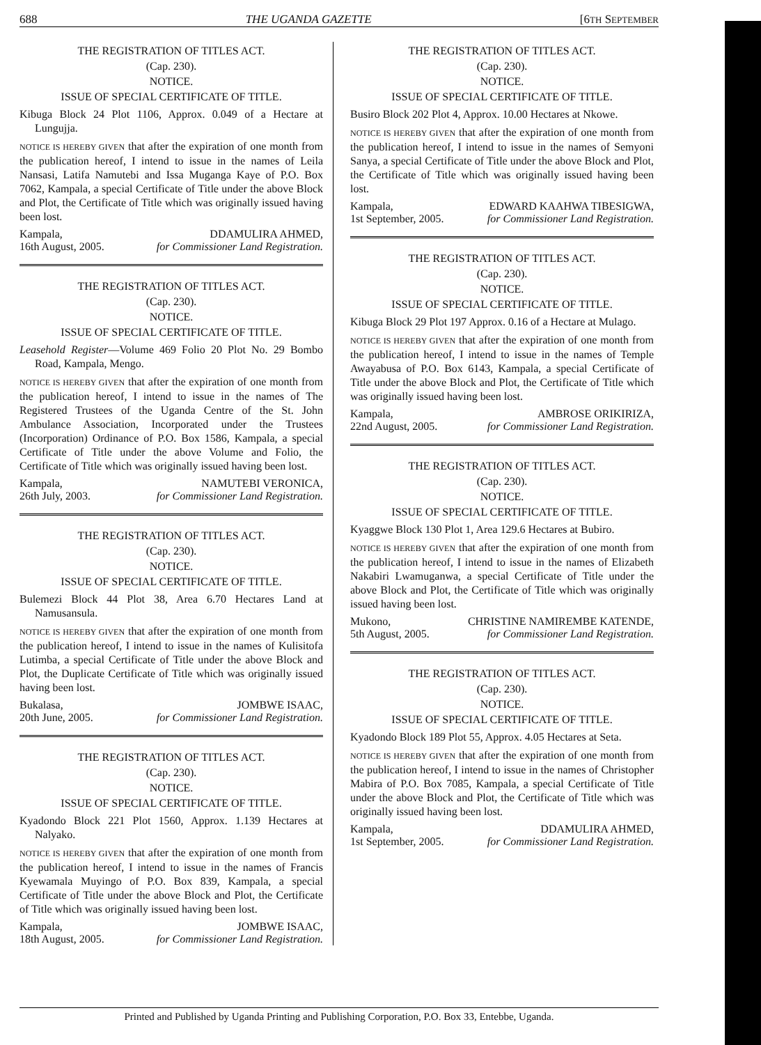688 THE UGANDA GAZETTE [6TH SEPTEMBER
THE REGISTRATION OF TITLES ACT.
(Cap. 230).
NOTICE.
ISSUE OF SPECIAL CERTIFICATE OF TITLE.
Kibuga Block 24 Plot 1106, Approx. 0.049 of a Hectare at Lungujja.
NOTICE IS HEREBY GIVEN that after the expiration of one month from the publication hereof, I intend to issue in the names of Leila Nansasi, Latifa Namutebi and Issa Muganga Kaye of P.O. Box 7062, Kampala, a special Certificate of Title under the above Block and Plot, the Certificate of Title which was originally issued having been lost.
Kampala, DDAMULIRA AHMED,
16th August, 2005. for Commissioner Land Registration.
THE REGISTRATION OF TITLES ACT.
(Cap. 230).
NOTICE.
ISSUE OF SPECIAL CERTIFICATE OF TITLE.
Leasehold Register—Volume 469 Folio 20 Plot No. 29 Bombo Road, Kampala, Mengo.
NOTICE IS HEREBY GIVEN that after the expiration of one month from the publication hereof, I intend to issue in the names of The Registered Trustees of the Uganda Centre of the St. John Ambulance Association, Incorporated under the Trustees (Incorporation) Ordinance of P.O. Box 1586, Kampala, a special Certificate of Title under the above Volume and Folio, the Certificate of Title which was originally issued having been lost.
Kampala, NAMUTEBI VERONICA,
26th July, 2003. for Commissioner Land Registration.
THE REGISTRATION OF TITLES ACT.
(Cap. 230).
NOTICE.
ISSUE OF SPECIAL CERTIFICATE OF TITLE.
Bulemezi Block 44 Plot 38, Area 6.70 Hectares Land at Namusansula.
NOTICE IS HEREBY GIVEN that after the expiration of one month from the publication hereof, I intend to issue in the names of Kulisitofa Lutimba, a special Certificate of Title under the above Block and Plot, the Duplicate Certificate of Title which was originally issued having been lost.
Bukalasa, JOMBWE ISAAC,
20th June, 2005. for Commissioner Land Registration.
THE REGISTRATION OF TITLES ACT.
(Cap. 230).
NOTICE.
ISSUE OF SPECIAL CERTIFICATE OF TITLE.
Kyadondo Block 221 Plot 1560, Approx. 1.139 Hectares at Nalyako.
NOTICE IS HEREBY GIVEN that after the expiration of one month from the publication hereof, I intend to issue in the names of Francis Kyewamala Muyingo of P.O. Box 839, Kampala, a special Certificate of Title under the above Block and Plot, the Certificate of Title which was originally issued having been lost.
Kampala, JOMBWE ISAAC,
18th August, 2005. for Commissioner Land Registration.
THE REGISTRATION OF TITLES ACT.
(Cap. 230).
NOTICE.
ISSUE OF SPECIAL CERTIFICATE OF TITLE.
Busiro Block 202 Plot 4, Approx. 10.00 Hectares at Nkowe.
NOTICE IS HEREBY GIVEN that after the expiration of one month from the publication hereof, I intend to issue in the names of Semyoni Sanya, a special Certificate of Title under the above Block and Plot, the Certificate of Title which was originally issued having been lost.
Kampala, EDWARD KAAHWA TIBESIGWA,
1st September, 2005. for Commissioner Land Registration.
THE REGISTRATION OF TITLES ACT.
(Cap. 230).
NOTICE.
ISSUE OF SPECIAL CERTIFICATE OF TITLE.
Kibuga Block 29 Plot 197 Approx. 0.16 of a Hectare at Mulago.
NOTICE IS HEREBY GIVEN that after the expiration of one month from the publication hereof, I intend to issue in the names of Temple Awayabusa of P.O. Box 6143, Kampala, a special Certificate of Title under the above Block and Plot, the Certificate of Title which was originally issued having been lost.
Kampala, AMBROSE ORIKIRIZA,
22nd August, 2005. for Commissioner Land Registration.
THE REGISTRATION OF TITLES ACT.
(Cap. 230).
NOTICE.
ISSUE OF SPECIAL CERTIFICATE OF TITLE.
Kyaggwe Block 130 Plot 1, Area 129.6 Hectares at Bubiro.
NOTICE IS HEREBY GIVEN that after the expiration of one month from the publication hereof, I intend to issue in the names of Elizabeth Nakabiri Lwamuganwa, a special Certificate of Title under the above Block and Plot, the Certificate of Title which was originally issued having been lost.
Mukono, CHRISTINE NAMIREMBE KATENDE,
5th August, 2005. for Commissioner Land Registration.
THE REGISTRATION OF TITLES ACT.
(Cap. 230).
NOTICE.
ISSUE OF SPECIAL CERTIFICATE OF TITLE.
Kyadondo Block 189 Plot 55, Approx. 4.05 Hectares at Seta.
NOTICE IS HEREBY GIVEN that after the expiration of one month from the publication hereof, I intend to issue in the names of Christopher Mabira of P.O. Box 7085, Kampala, a special Certificate of Title under the above Block and Plot, the Certificate of Title which was originally issued having been lost.
Kampala, DDAMULIRA AHMED,
1st September, 2005. for Commissioner Land Registration.
Printed and Published by Uganda Printing and Publishing Corporation, P.O. Box 33, Entebbe, Uganda.